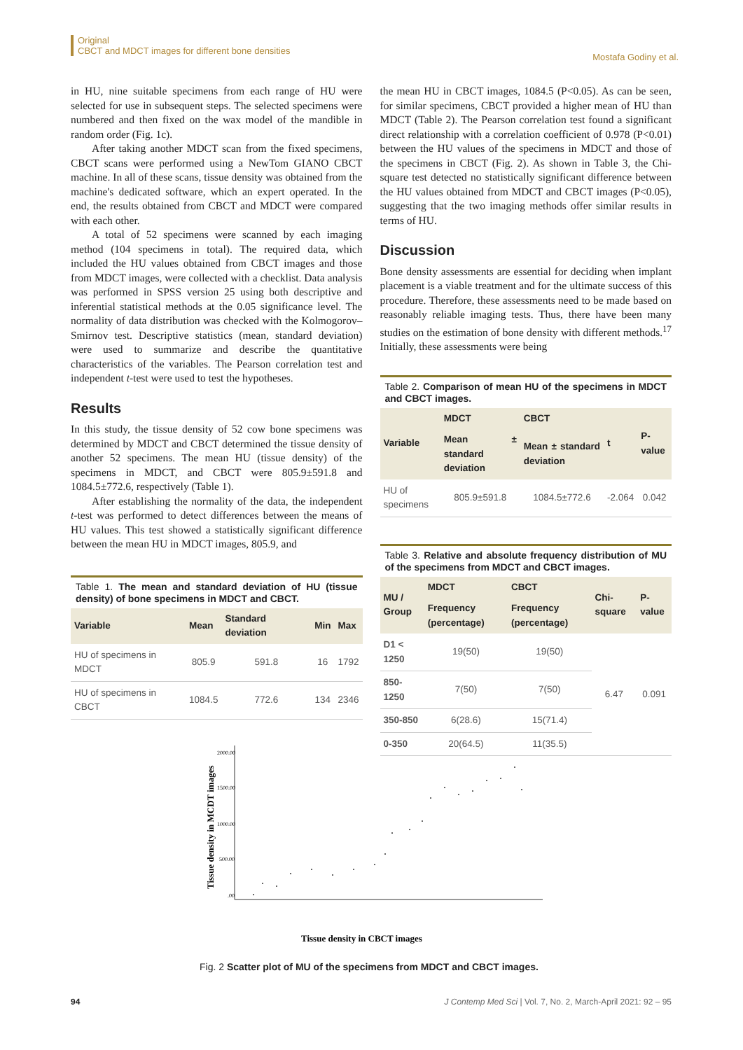Original
CBCT and MDCT images for different bone densities
Mostafa Godiny et al.
in HU, nine suitable specimens from each range of HU were selected for use in subsequent steps. The selected specimens were numbered and then fixed on the wax model of the mandible in random order (Fig. 1c).
After taking another MDCT scan from the fixed specimens, CBCT scans were performed using a NewTom GIANO CBCT machine. In all of these scans, tissue density was obtained from the machine's dedicated software, which an expert operated. In the end, the results obtained from CBCT and MDCT were compared with each other.
A total of 52 specimens were scanned by each imaging method (104 specimens in total). The required data, which included the HU values obtained from CBCT images and those from MDCT images, were collected with a checklist. Data analysis was performed in SPSS version 25 using both descriptive and inferential statistical methods at the 0.05 significance level. The normality of data distribution was checked with the Kolmogorov–Smirnov test. Descriptive statistics (mean, standard deviation) were used to summarize and describe the quantitative characteristics of the variables. The Pearson correlation test and independent t-test were used to test the hypotheses.
Results
In this study, the tissue density of 52 cow bone specimens was determined by MDCT and CBCT determined the tissue density of another 52 specimens. The mean HU (tissue density) of the specimens in MDCT, and CBCT were 805.9±591.8 and 1084.5±772.6, respectively (Table 1).
After establishing the normality of the data, the independent t-test was performed to detect differences between the means of HU values. This test showed a statistically significant difference between the mean HU in MDCT images, 805.9, and
Table 1. The mean and standard deviation of HU (tissue density) of bone specimens in MDCT and CBCT.
| Variable | Mean | Standard deviation | Min | Max |
| --- | --- | --- | --- | --- |
| HU of specimens in MDCT | 805.9 | 591.8 | 16 | 1792 |
| HU of specimens in CBCT | 1084.5 | 772.6 | 134 | 2346 |
the mean HU in CBCT images, 1084.5 (P<0.05). As can be seen, for similar specimens, CBCT provided a higher mean of HU than MDCT (Table 2). The Pearson correlation test found a significant direct relationship with a correlation coefficient of 0.978 (P<0.01) between the HU values of the specimens in MDCT and those of the specimens in CBCT (Fig. 2). As shown in Table 3, the Chi-square test detected no statistically significant difference between the HU values obtained from MDCT and CBCT images (P<0.05), suggesting that the two imaging methods offer similar results in terms of HU.
Discussion
Bone density assessments are essential for deciding when implant placement is a viable treatment and for the ultimate success of this procedure. Therefore, these assessments need to be made based on reasonably reliable imaging tests. Thus, there have been many studies on the estimation of bone density with different methods.<sup>17</sup> Initially, these assessments were being
Table 2. Comparison of mean HU of the specimens in MDCT and CBCT images.
| Variable | MDCT | CBCT | t | P-value |
| --- | --- | --- | --- | --- |
| | Mean ± standard deviation | Mean ± standard deviation | | |
| HU of specimens | 805.9±591.8 | 1084.5±772.6 | -2.064 | 0.042 |
Table 3. Relative and absolute frequency distribution of MU of the specimens from MDCT and CBCT images.
| MU / Group | MDCT | CBCT | Chi-square | P-value |
| --- | --- | --- | --- | --- |
| | Frequency (percentage) | Frequency (percentage) | | |
| D1 < 1250 | 19(50) | 19(50) | 6.47 | 0.091 |
| 850-1250 | 7(50) | 7(50) | | |
| 350-850 | 6(28.6) | 15(71.4) | | |
| 0-350 | 20(64.5) | 11(35.5) | | |
2000.00
1500.00
1000.00
500.00
.00
Tissue density in MCDT images
Tissue density in CBCT images
Fig. 2 Scatter plot of MU of the specimens from MDCT and CBCT images.
94 J Contemp Med Sci | Vol. 7, No. 2, March-April 2021: 92 – 95